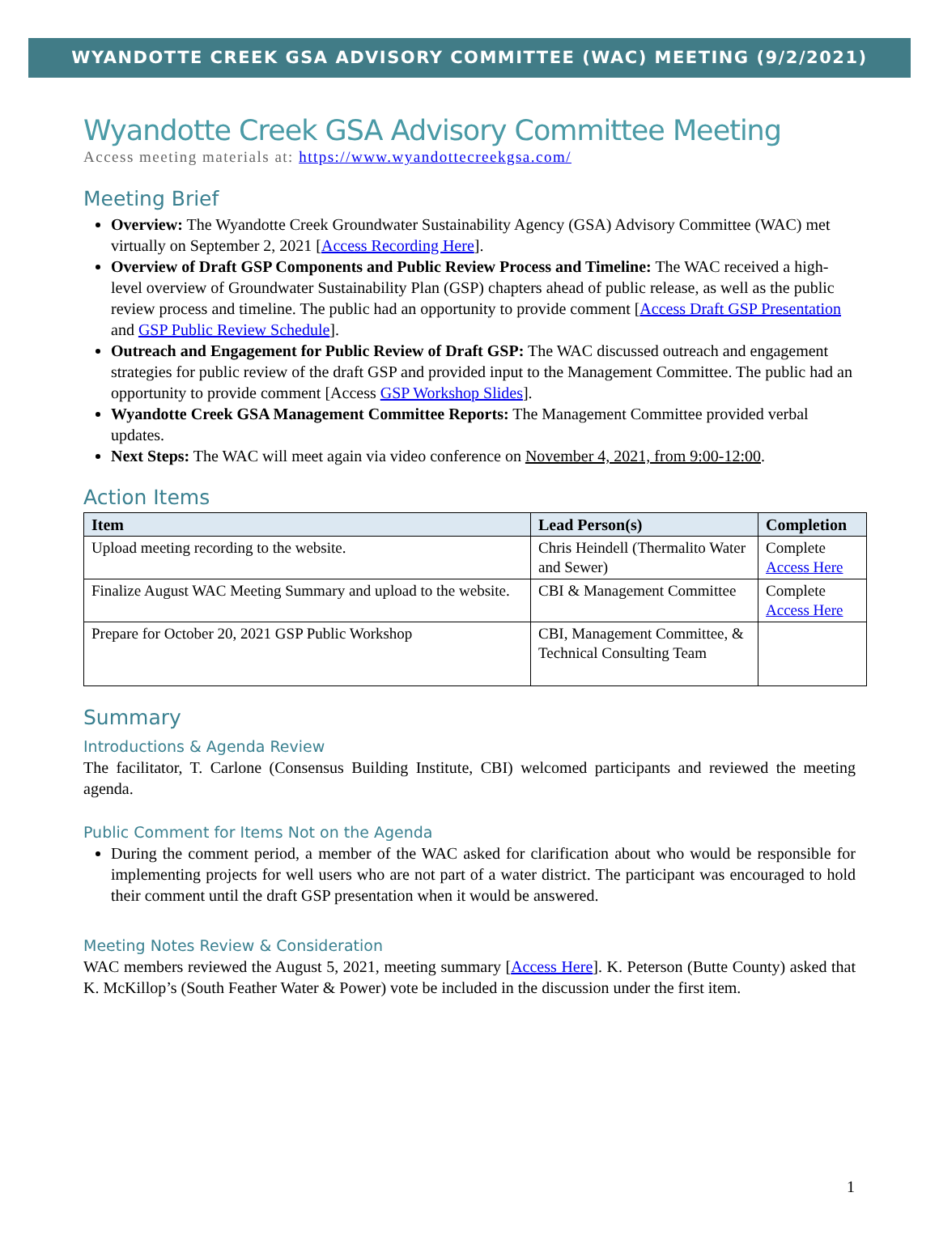WYANDOTTE CREEK GSA ADVISORY COMMITTEE (WAC) MEETING (9/2/2021)
Wyandotte Creek GSA Advisory Committee Meeting
Access meeting materials at: https://www.wyandottecreekgsa.com/
Meeting Brief
Overview: The Wyandotte Creek Groundwater Sustainability Agency (GSA) Advisory Committee (WAC) met virtually on September 2, 2021 [Access Recording Here].
Overview of Draft GSP Components and Public Review Process and Timeline: The WAC received a high-level overview of Groundwater Sustainability Plan (GSP) chapters ahead of public release, as well as the public review process and timeline. The public had an opportunity to provide comment [Access Draft GSP Presentation and GSP Public Review Schedule].
Outreach and Engagement for Public Review of Draft GSP: The WAC discussed outreach and engagement strategies for public review of the draft GSP and provided input to the Management Committee. The public had an opportunity to provide comment [Access GSP Workshop Slides].
Wyandotte Creek GSA Management Committee Reports: The Management Committee provided verbal updates.
Next Steps: The WAC will meet again via video conference on November 4, 2021, from 9:00-12:00.
Action Items
| Item | Lead Person(s) | Completion |
| --- | --- | --- |
| Upload meeting recording to the website. | Chris Heindell (Thermalito Water and Sewer) | Complete Access Here |
| Finalize August WAC Meeting Summary and upload to the website. | CBI & Management Committee | Complete Access Here |
| Prepare for October 20, 2021 GSP Public Workshop | CBI, Management Committee, & Technical Consulting Team | |
Summary
Introductions & Agenda Review
The facilitator, T. Carlone (Consensus Building Institute, CBI) welcomed participants and reviewed the meeting agenda.
Public Comment for Items Not on the Agenda
During the comment period, a member of the WAC asked for clarification about who would be responsible for implementing projects for well users who are not part of a water district. The participant was encouraged to hold their comment until the draft GSP presentation when it would be answered.
Meeting Notes Review & Consideration
WAC members reviewed the August 5, 2021, meeting summary [Access Here]. K. Peterson (Butte County) asked that K. McKillop’s (South Feather Water & Power) vote be included in the discussion under the first item.
1